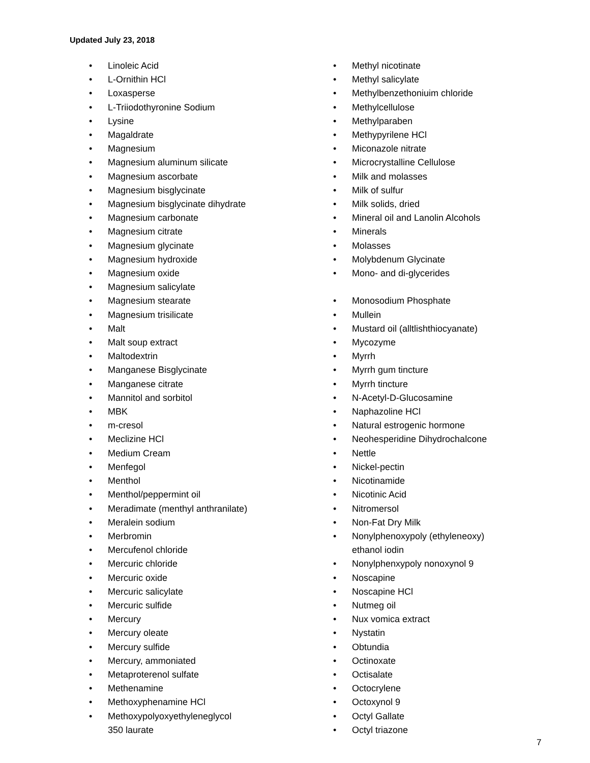Updated July 23, 2018
• Linoleic Acid
• L-Ornithin HCl
• Loxasperse
• L-Triiodothyronine Sodium
• Lysine
• Magaldrate
• Magnesium
• Magnesium aluminum silicate
• Magnesium ascorbate
• Magnesium bisglycinate
• Magnesium bisglycinate dihydrate
• Magnesium carbonate
• Magnesium citrate
• Magnesium glycinate
• Magnesium hydroxide
• Magnesium oxide
• Magnesium salicylate
• Magnesium stearate
• Magnesium trisilicate
• Malt
• Malt soup extract
• Maltodextrin
• Manganese Bisglycinate
• Manganese citrate
• Mannitol and sorbitol
• MBK
• m-cresol
• Meclizine HCl
• Medium Cream
• Menfegol
• Menthol
• Menthol/peppermint oil
• Meradimate (menthyl anthranilate)
• Meralein sodium
• Merbromin
• Mercufenol chloride
• Mercuric chloride
• Mercuric oxide
• Mercuric salicylate
• Mercuric sulfide
• Mercury
• Mercury oleate
• Mercury sulfide
• Mercury, ammoniated
• Metaproterenol sulfate
• Methenamine
• Methoxyphenamine HCl
• Methoxypolyoxyethyleneglycol
350 laurate
• Methyl nicotinate
• Methyl salicylate
• Methylbenzethoniuim chloride
• Methylcellulose
• Methylparaben
• Methypyrilene HCl
• Miconazole nitrate
• Microcrystalline Cellulose
• Milk and molasses
• Milk of sulfur
• Milk solids, dried
• Mineral oil and Lanolin Alcohols
• Minerals
• Molasses
• Molybdenum Glycinate
• Mono- and di-glycerides
• Monosodium Phosphate
• Mullein
• Mustard oil (alltlishthiocyanate)
• Mycozyme
• Myrrh
• Myrrh gum tincture
• Myrrh tincture
• N-Acetyl-D-Glucosamine
• Naphazoline HCl
• Natural estrogenic hormone
• Neohesperidine Dihydrochalcone
• Nettle
• Nickel-pectin
• Nicotinamide
• Nicotinic Acid
• Nitromersol
• Non-Fat Dry Milk
• Nonylphenoxypoly (ethyleneoxy)
ethanol iodin
• Nonylphenxypoly nonoxynol 9
• Noscapine
• Noscapine HCl
• Nutmeg oil
• Nux vomica extract
• Nystatin
• Obtundia
• Octinoxate
• Octisalate
• Octocrylene
• Octoxynol 9
• Octyl Gallate
• Octyl triazone
7